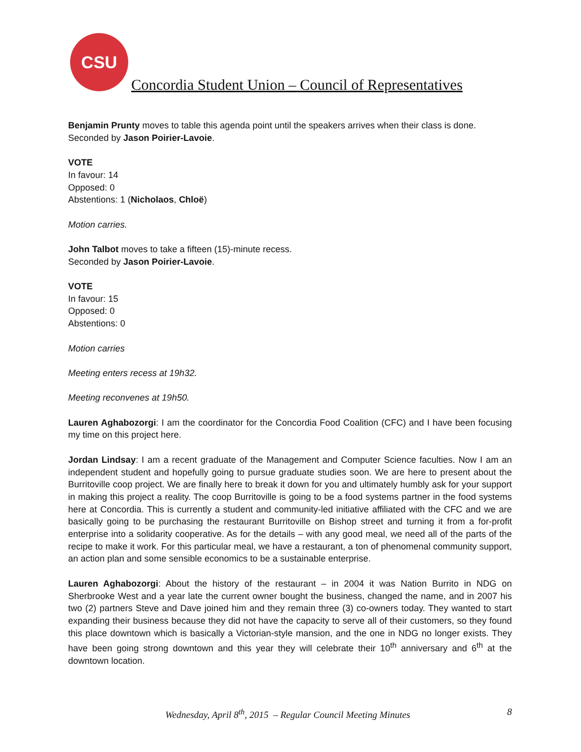CSU
Concordia Student Union – Council of Representatives
Benjamin Prunty moves to table this agenda point until the speakers arrives when their class is done.
Seconded by Jason Poirier-Lavoie.
VOTE
In favour: 14
Opposed: 0
Abstentions: 1 (Nicholaos, Chloë)
Motion carries.
John Talbot moves to take a fifteen (15)-minute recess.
Seconded by Jason Poirier-Lavoie.
VOTE
In favour: 15
Opposed: 0
Abstentions: 0
Motion carries
Meeting enters recess at 19h32.
Meeting reconvenes at 19h50.
Lauren Aghabozorgi: I am the coordinator for the Concordia Food Coalition (CFC) and I have been focusing my time on this project here.
Jordan Lindsay: I am a recent graduate of the Management and Computer Science faculties. Now I am an independent student and hopefully going to pursue graduate studies soon. We are here to present about the Burritoville coop project. We are finally here to break it down for you and ultimately humbly ask for your support in making this project a reality. The coop Burritoville is going to be a food systems partner in the food systems here at Concordia. This is currently a student and community-led initiative affiliated with the CFC and we are basically going to be purchasing the restaurant Burritoville on Bishop street and turning it from a for-profit enterprise into a solidarity cooperative. As for the details – with any good meal, we need all of the parts of the recipe to make it work. For this particular meal, we have a restaurant, a ton of phenomenal community support, an action plan and some sensible economics to be a sustainable enterprise.
Lauren Aghabozorgi: About the history of the restaurant – in 2004 it was Nation Burrito in NDG on Sherbrooke West and a year late the current owner bought the business, changed the name, and in 2007 his two (2) partners Steve and Dave joined him and they remain three (3) co-owners today. They wanted to start expanding their business because they did not have the capacity to serve all of their customers, so they found this place downtown which is basically a Victorian-style mansion, and the one in NDG no longer exists. They have been going strong downtown and this year they will celebrate their 10<sup>th</sup> anniversary and 6<sup>th</sup> at the downtown location.
Wednesday, April 8<sup>th</sup>, 2015 – Regular Council Meeting Minutes 8